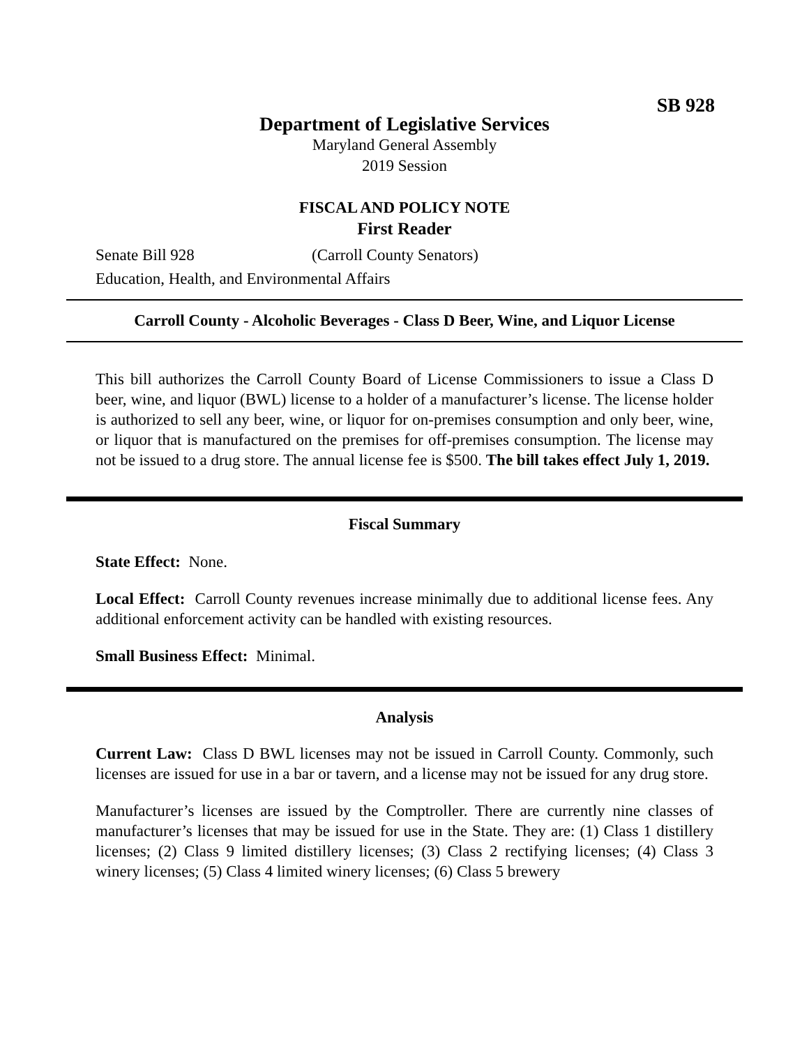SB 928
Department of Legislative Services
Maryland General Assembly
2019 Session
FISCAL AND POLICY NOTE
First Reader
Senate Bill 928 (Carroll County Senators)
Education, Health, and Environmental Affairs
Carroll County - Alcoholic Beverages - Class D Beer, Wine, and Liquor License
This bill authorizes the Carroll County Board of License Commissioners to issue a Class D beer, wine, and liquor (BWL) license to a holder of a manufacturer’s license. The license holder is authorized to sell any beer, wine, or liquor for on-premises consumption and only beer, wine, or liquor that is manufactured on the premises for off-premises consumption. The license may not be issued to a drug store. The annual license fee is $500. The bill takes effect July 1, 2019.
Fiscal Summary
State Effect: None.
Local Effect: Carroll County revenues increase minimally due to additional license fees. Any additional enforcement activity can be handled with existing resources.
Small Business Effect: Minimal.
Analysis
Current Law: Class D BWL licenses may not be issued in Carroll County. Commonly, such licenses are issued for use in a bar or tavern, and a license may not be issued for any drug store.
Manufacturer’s licenses are issued by the Comptroller. There are currently nine classes of manufacturer’s licenses that may be issued for use in the State. They are: (1) Class 1 distillery licenses; (2) Class 9 limited distillery licenses; (3) Class 2 rectifying licenses; (4) Class 3 winery licenses; (5) Class 4 limited winery licenses; (6) Class 5 brewery